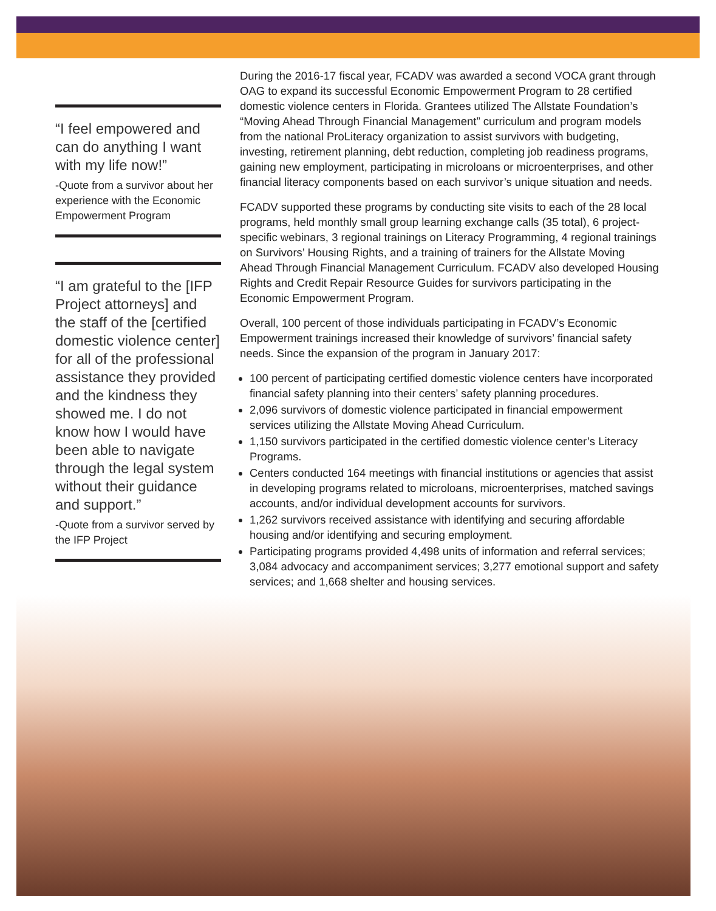“I feel empowered and can do anything I want with my life now!”
-Quote from a survivor about her experience with the Economic Empowerment Program
“I am grateful to the [IFP Project attorneys] and the staff of the [certified domestic violence center] for all of the professional assistance they provided and the kindness they showed me. I do not know how I would have been able to navigate through the legal system without their guidance and support.”
-Quote from a survivor served by the IFP Project
During the 2016-17 fiscal year, FCADV was awarded a second VOCA grant through OAG to expand its successful Economic Empowerment Program to 28 certified domestic violence centers in Florida. Grantees utilized The Allstate Foundation’s “Moving Ahead Through Financial Management” curriculum and program models from the national ProLiteracy organization to assist survivors with budgeting, investing, retirement planning, debt reduction, completing job readiness programs, gaining new employment, participating in microloans or microenterprises, and other financial literacy components based on each survivor’s unique situation and needs.
FCADV supported these programs by conducting site visits to each of the 28 local programs, held monthly small group learning exchange calls (35 total), 6 project-specific webinars, 3 regional trainings on Literacy Programming, 4 regional trainings on Survivors’ Housing Rights, and a training of trainers for the Allstate Moving Ahead Through Financial Management Curriculum. FCADV also developed Housing Rights and Credit Repair Resource Guides for survivors participating in the Economic Empowerment Program.
Overall, 100 percent of those individuals participating in FCADV’s Economic Empowerment trainings increased their knowledge of survivors’ financial safety needs. Since the expansion of the program in January 2017:
100 percent of participating certified domestic violence centers have incorporated financial safety planning into their centers’ safety planning procedures.
2,096 survivors of domestic violence participated in financial empowerment services utilizing the Allstate Moving Ahead Curriculum.
1,150 survivors participated in the certified domestic violence center’s Literacy Programs.
Centers conducted 164 meetings with financial institutions or agencies that assist in developing programs related to microloans, microenterprises, matched savings accounts, and/or individual development accounts for survivors.
1,262 survivors received assistance with identifying and securing affordable housing and/or identifying and securing employment.
Participating programs provided 4,498 units of information and referral services; 3,084 advocacy and accompaniment services; 3,277 emotional support and safety services; and 1,668 shelter and housing services.